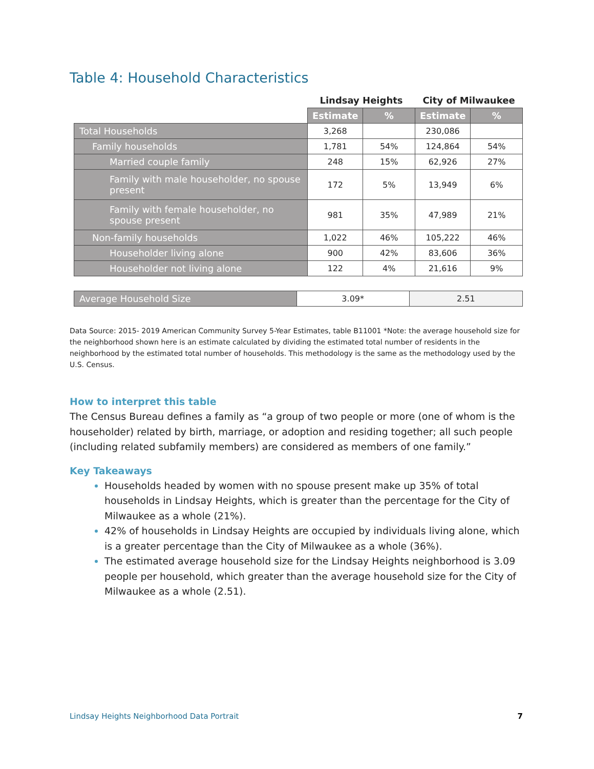Table 4: Household Characteristics
| | Lindsay Heights | | City of Milwaukee | |
| --- | --- | --- | --- | --- |
| | Estimate | % | Estimate | % |
| Total Households | 3,268 | | 230,086 | |
| Family households | 1,781 | 54% | 124,864 | 54% |
| Married couple family | 248 | 15% | 62,926 | 27% |
| Family with male householder, no spouse present | 172 | 5% | 13,949 | 6% |
| Family with female householder, no spouse present | 981 | 35% | 47,989 | 21% |
| Non-family households | 1,022 | 46% | 105,222 | 46% |
| Householder living alone | 900 | 42% | 83,606 | 36% |
| Householder not living alone | 122 | 4% | 21,616 | 9% |
| Average Household Size | 3.09* | 2.51 |
Data Source: 2015- 2019 American Community Survey 5-Year Estimates, table B11001 *Note: the average household size for the neighborhood shown here is an estimate calculated by dividing the estimated total number of residents in the neighborhood by the estimated total number of households. This methodology is the same as the methodology used by the U.S. Census.
How to interpret this table
The Census Bureau defines a family as “a group of two people or more (one of whom is the householder) related by birth, marriage, or adoption and residing together; all such people (including related subfamily members) are considered as members of one family.”
Key Takeaways
Households headed by women with no spouse present make up 35% of total households in Lindsay Heights, which is greater than the percentage for the City of Milwaukee as a whole (21%).
42% of households in Lindsay Heights are occupied by individuals living alone, which is a greater percentage than the City of Milwaukee as a whole (36%).
The estimated average household size for the Lindsay Heights neighborhood is 3.09 people per household, which greater than the average household size for the City of Milwaukee as a whole (2.51).
Lindsay Heights Neighborhood Data Portrait 7